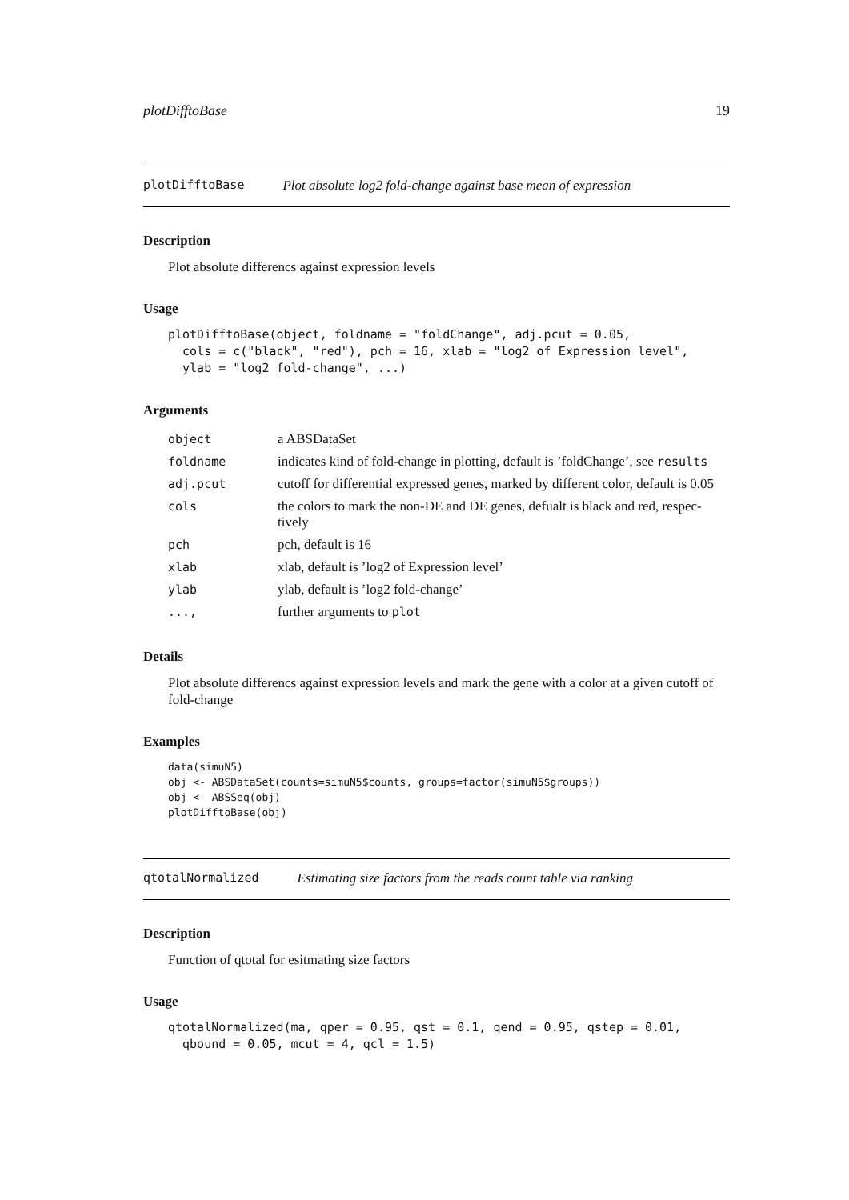plotDifftoBase 19
plotDifftoBase Plot absolute log2 fold-change against base mean of expression
Description
Plot absolute differencs against expression levels
Usage
plotDifftoBase(object, foldname = "foldChange", adj.pcut = 0.05,
  cols = c("black", "red"), pch = 16, xlab = "log2 of Expression level",
  ylab = "log2 fold-change", ...)
Arguments
| object | a ABSDataSet |
| foldname | indicates kind of fold-change in plotting, default is ’foldChange’, see results |
| adj.pcut | cutoff for differential expressed genes, marked by different color, default is 0.05 |
| cols | the colors to mark the non-DE and DE genes, defualt is black and red, respec- tively |
| pch | pch, default is 16 |
| xlab | xlab, default is ’log2 of Expression level’ |
| ylab | ylab, default is ’log2 fold-change’ |
| ..., | further arguments to plot |
Details
Plot absolute differencs against expression levels and mark the gene with a color at a given cutoff of fold-change
Examples
data(simuN5)
obj <- ABSDataSet(counts=simuN5$counts, groups=factor(simuN5$groups))
obj <- ABSSeq(obj)
plotDifftoBase(obj)
qtotalNormalized Estimating size factors from the reads count table via ranking
Description
Function of qtotal for esitmating size factors
Usage
qtotalNormalized(ma, qper = 0.95, qst = 0.1, qend = 0.95, qstep = 0.01,
  qbound = 0.05, mcut = 4, qcl = 1.5)